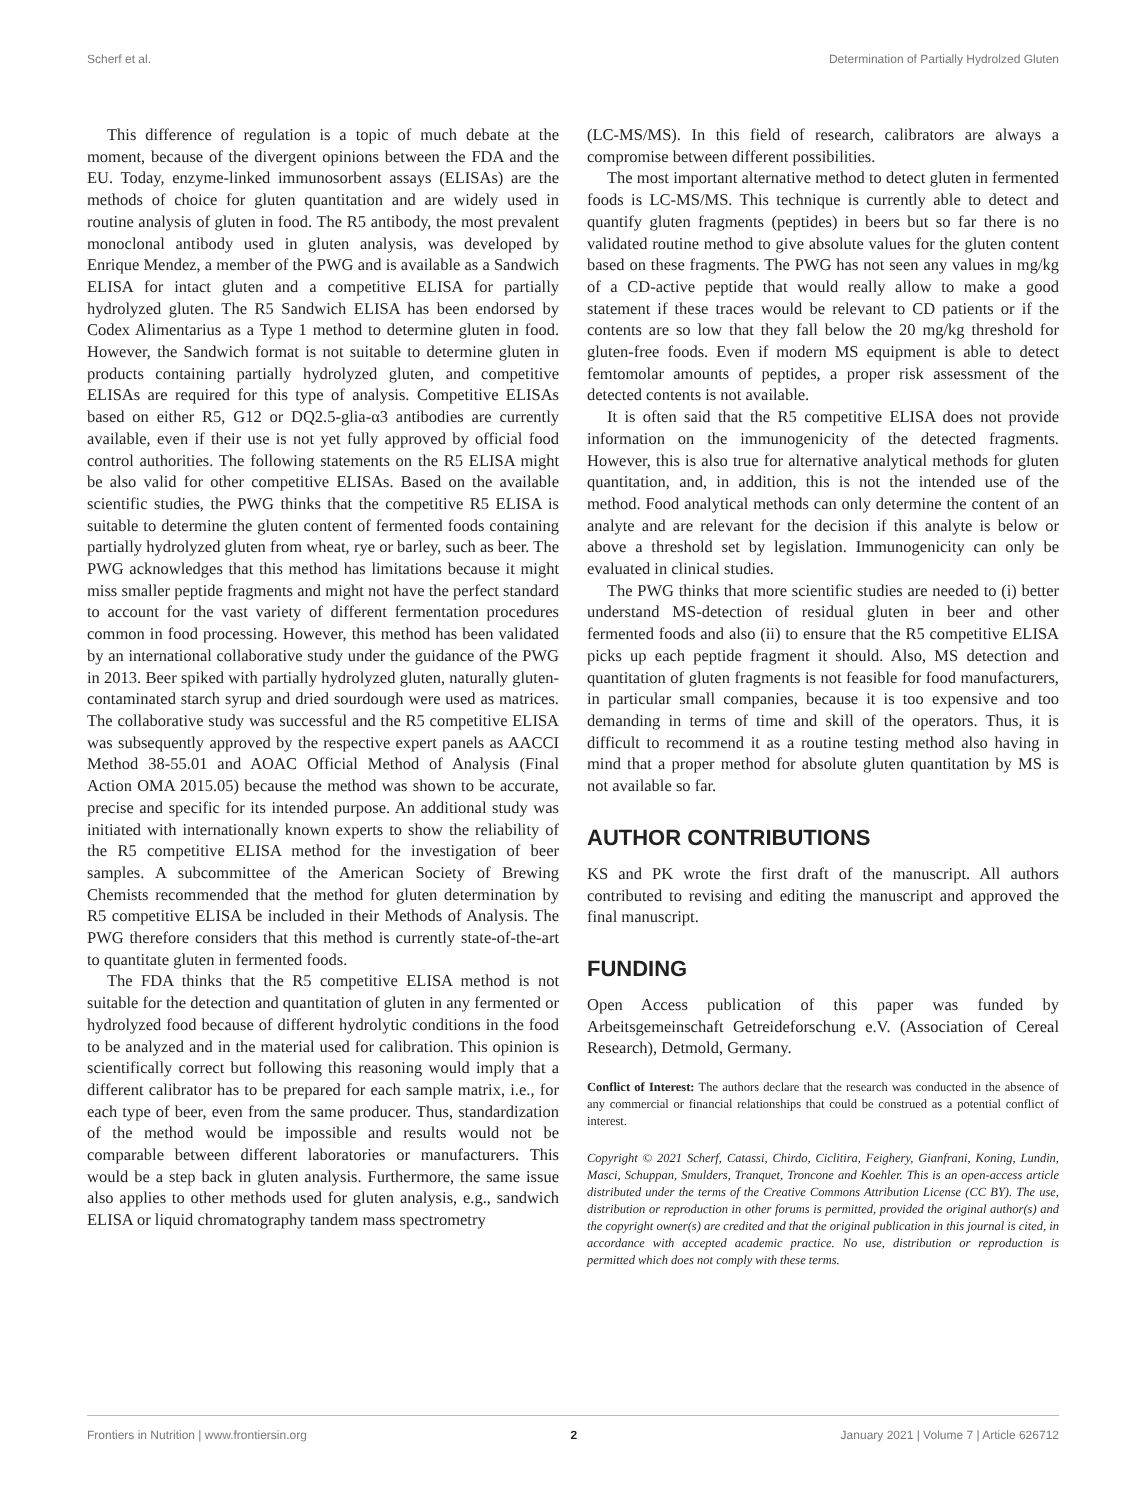Scherf et al. Determination of Partially Hydrolzed Gluten
This difference of regulation is a topic of much debate at the moment, because of the divergent opinions between the FDA and the EU. Today, enzyme-linked immunosorbent assays (ELISAs) are the methods of choice for gluten quantitation and are widely used in routine analysis of gluten in food. The R5 antibody, the most prevalent monoclonal antibody used in gluten analysis, was developed by Enrique Mendez, a member of the PWG and is available as a Sandwich ELISA for intact gluten and a competitive ELISA for partially hydrolyzed gluten. The R5 Sandwich ELISA has been endorsed by Codex Alimentarius as a Type 1 method to determine gluten in food. However, the Sandwich format is not suitable to determine gluten in products containing partially hydrolyzed gluten, and competitive ELISAs are required for this type of analysis. Competitive ELISAs based on either R5, G12 or DQ2.5-glia-α3 antibodies are currently available, even if their use is not yet fully approved by official food control authorities. The following statements on the R5 ELISA might be also valid for other competitive ELISAs. Based on the available scientific studies, the PWG thinks that the competitive R5 ELISA is suitable to determine the gluten content of fermented foods containing partially hydrolyzed gluten from wheat, rye or barley, such as beer. The PWG acknowledges that this method has limitations because it might miss smaller peptide fragments and might not have the perfect standard to account for the vast variety of different fermentation procedures common in food processing. However, this method has been validated by an international collaborative study under the guidance of the PWG in 2013. Beer spiked with partially hydrolyzed gluten, naturally gluten-contaminated starch syrup and dried sourdough were used as matrices. The collaborative study was successful and the R5 competitive ELISA was subsequently approved by the respective expert panels as AACCI Method 38-55.01 and AOAC Official Method of Analysis (Final Action OMA 2015.05) because the method was shown to be accurate, precise and specific for its intended purpose. An additional study was initiated with internationally known experts to show the reliability of the R5 competitive ELISA method for the investigation of beer samples. A subcommittee of the American Society of Brewing Chemists recommended that the method for gluten determination by R5 competitive ELISA be included in their Methods of Analysis. The PWG therefore considers that this method is currently state-of-the-art to quantitate gluten in fermented foods.
The FDA thinks that the R5 competitive ELISA method is not suitable for the detection and quantitation of gluten in any fermented or hydrolyzed food because of different hydrolytic conditions in the food to be analyzed and in the material used for calibration. This opinion is scientifically correct but following this reasoning would imply that a different calibrator has to be prepared for each sample matrix, i.e., for each type of beer, even from the same producer. Thus, standardization of the method would be impossible and results would not be comparable between different laboratories or manufacturers. This would be a step back in gluten analysis. Furthermore, the same issue also applies to other methods used for gluten analysis, e.g., sandwich ELISA or liquid chromatography tandem mass spectrometry
(LC-MS/MS). In this field of research, calibrators are always a compromise between different possibilities.
The most important alternative method to detect gluten in fermented foods is LC-MS/MS. This technique is currently able to detect and quantify gluten fragments (peptides) in beers but so far there is no validated routine method to give absolute values for the gluten content based on these fragments. The PWG has not seen any values in mg/kg of a CD-active peptide that would really allow to make a good statement if these traces would be relevant to CD patients or if the contents are so low that they fall below the 20 mg/kg threshold for gluten-free foods. Even if modern MS equipment is able to detect femtomolar amounts of peptides, a proper risk assessment of the detected contents is not available.
It is often said that the R5 competitive ELISA does not provide information on the immunogenicity of the detected fragments. However, this is also true for alternative analytical methods for gluten quantitation, and, in addition, this is not the intended use of the method. Food analytical methods can only determine the content of an analyte and are relevant for the decision if this analyte is below or above a threshold set by legislation. Immunogenicity can only be evaluated in clinical studies.
The PWG thinks that more scientific studies are needed to (i) better understand MS-detection of residual gluten in beer and other fermented foods and also (ii) to ensure that the R5 competitive ELISA picks up each peptide fragment it should. Also, MS detection and quantitation of gluten fragments is not feasible for food manufacturers, in particular small companies, because it is too expensive and too demanding in terms of time and skill of the operators. Thus, it is difficult to recommend it as a routine testing method also having in mind that a proper method for absolute gluten quantitation by MS is not available so far.
AUTHOR CONTRIBUTIONS
KS and PK wrote the first draft of the manuscript. All authors contributed to revising and editing the manuscript and approved the final manuscript.
FUNDING
Open Access publication of this paper was funded by Arbeitsgemeinschaft Getreideforschung e.V. (Association of Cereal Research), Detmold, Germany.
Conflict of Interest: The authors declare that the research was conducted in the absence of any commercial or financial relationships that could be construed as a potential conflict of interest.
Copyright © 2021 Scherf, Catassi, Chirdo, Ciclitira, Feighery, Gianfrani, Koning, Lundin, Masci, Schuppan, Smulders, Tranquet, Troncone and Koehler. This is an open-access article distributed under the terms of the Creative Commons Attribution License (CC BY). The use, distribution or reproduction in other forums is permitted, provided the original author(s) and the copyright owner(s) are credited and that the original publication in this journal is cited, in accordance with accepted academic practice. No use, distribution or reproduction is permitted which does not comply with these terms.
Frontiers in Nutrition | www.frontiersin.org 2 January 2021 | Volume 7 | Article 626712